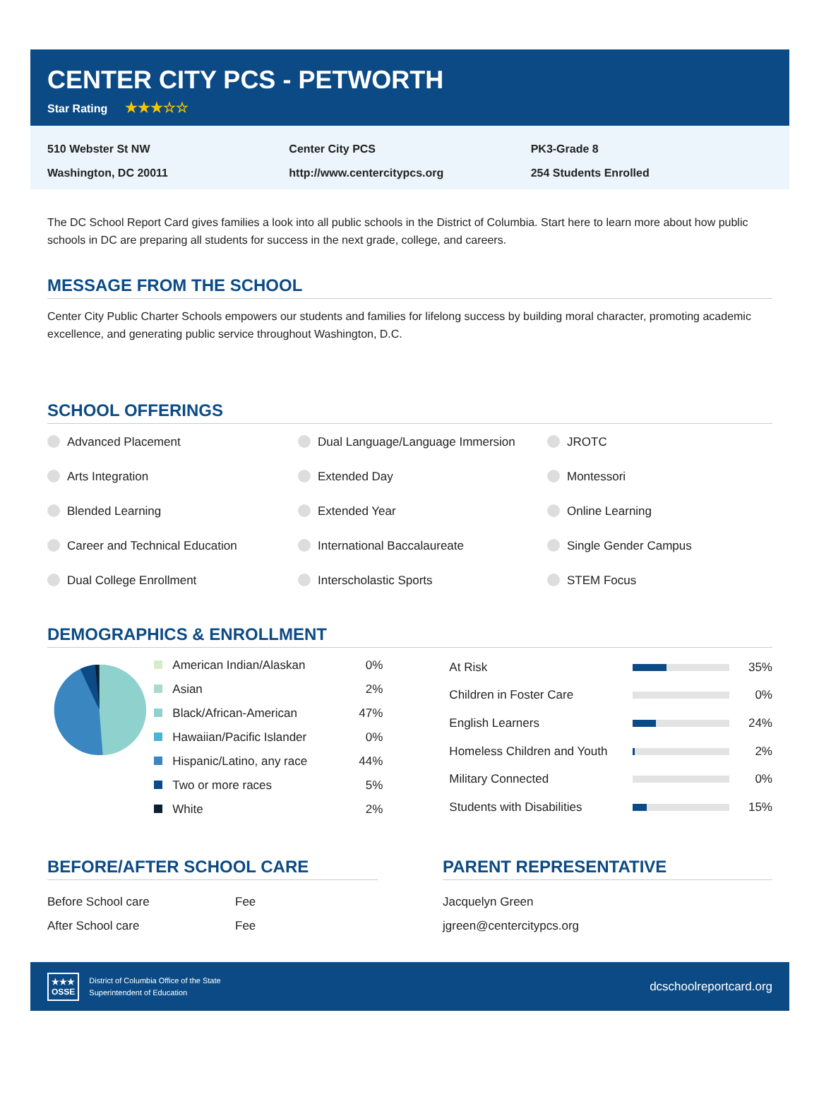CENTER CITY PCS - PETWORTH
Star Rating ★★★☆☆
510 Webster St NW
Washington, DC 20011
Center City PCS
http://www.centercitypcs.org
PK3-Grade 8
254 Students Enrolled
The DC School Report Card gives families a look into all public schools in the District of Columbia. Start here to learn more about how public schools in DC are preparing all students for success in the next grade, college, and careers.
MESSAGE FROM THE SCHOOL
Center City Public Charter Schools empowers our students and families for lifelong success by building moral character, promoting academic excellence, and generating public service throughout Washington, D.C.
SCHOOL OFFERINGS
Advanced Placement
Dual Language/Language Immersion
JROTC
Arts Integration
Extended Day
Montessori
Blended Learning
Extended Year
Online Learning
Career and Technical Education
International Baccalaureate
Single Gender Campus
Dual College Enrollment
Interscholastic Sports
STEM Focus
DEMOGRAPHICS & ENROLLMENT
| American Indian/Alaskan | 0% |
| Asian | 2% |
| Black/African-American | 47% |
| Hawaiian/Pacific Islander | 0% |
| Hispanic/Latino, any race | 44% |
| Two or more races | 5% |
| White | 2% |
| At Risk | | 35% |
| Children in Foster Care | | 0% |
| English Learners | | 24% |
| Homeless Children and Youth | | 2% |
| Military Connected | | 0% |
| Students with Disabilities | | 15% |
BEFORE/AFTER SCHOOL CARE
| Before School care | Fee |
| After School care | Fee |
PARENT REPRESENTATIVE
| Jacquelyn Green |
| jgreen@centercitypcs.org |
★★★
OSSE
District of Columbia Office of the State
Superintendent of Education
dcschoolreportcard.org